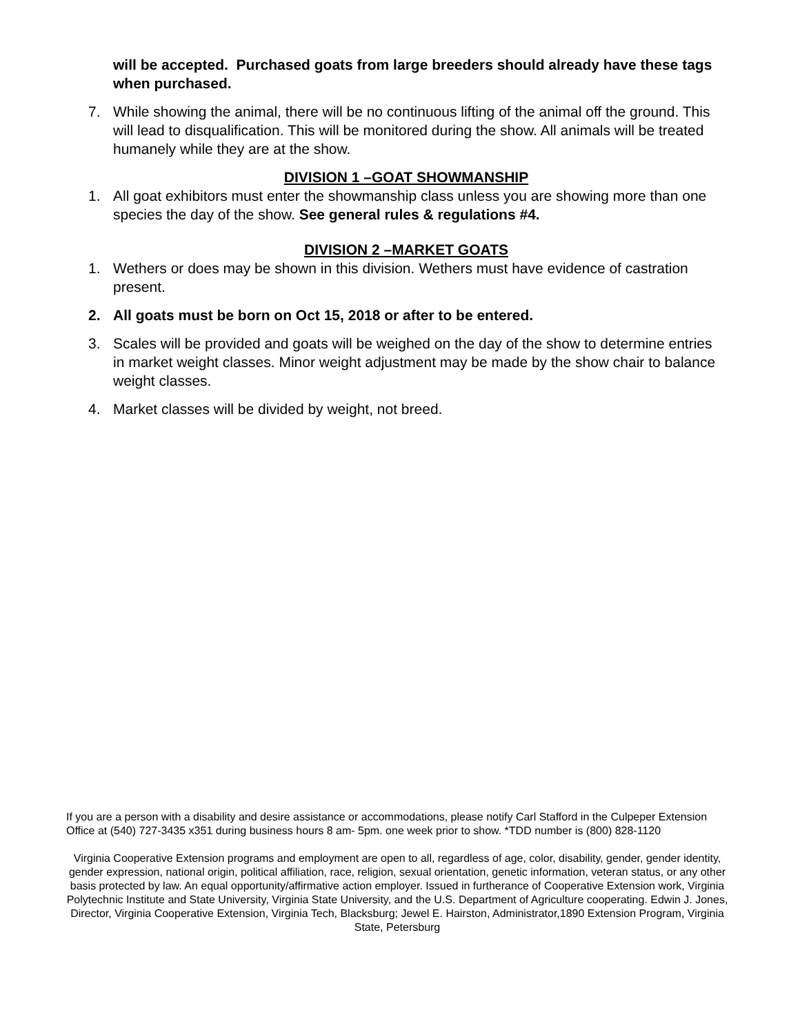will be accepted. Purchased goats from large breeders should already have these tags when purchased.
7. While showing the animal, there will be no continuous lifting of the animal off the ground. This will lead to disqualification. This will be monitored during the show. All animals will be treated humanely while they are at the show.
DIVISION 1 –GOAT SHOWMANSHIP
1. All goat exhibitors must enter the showmanship class unless you are showing more than one species the day of the show. See general rules & regulations #4.
DIVISION 2 –MARKET GOATS
1. Wethers or does may be shown in this division. Wethers must have evidence of castration present.
2. All goats must be born on Oct 15, 2018 or after to be entered.
3. Scales will be provided and goats will be weighed on the day of the show to determine entries in market weight classes. Minor weight adjustment may be made by the show chair to balance weight classes.
4. Market classes will be divided by weight, not breed.
If you are a person with a disability and desire assistance or accommodations, please notify Carl Stafford in the Culpeper Extension Office at (540) 727-3435 x351 during business hours 8 am- 5pm. one week prior to show. *TDD number is (800) 828-1120
Virginia Cooperative Extension programs and employment are open to all, regardless of age, color, disability, gender, gender identity, gender expression, national origin, political affiliation, race, religion, sexual orientation, genetic information, veteran status, or any other basis protected by law. An equal opportunity/affirmative action employer. Issued in furtherance of Cooperative Extension work, Virginia Polytechnic Institute and State University, Virginia State University, and the U.S. Department of Agriculture cooperating. Edwin J. Jones, Director, Virginia Cooperative Extension, Virginia Tech, Blacksburg; Jewel E. Hairston, Administrator,1890 Extension Program, Virginia State, Petersburg